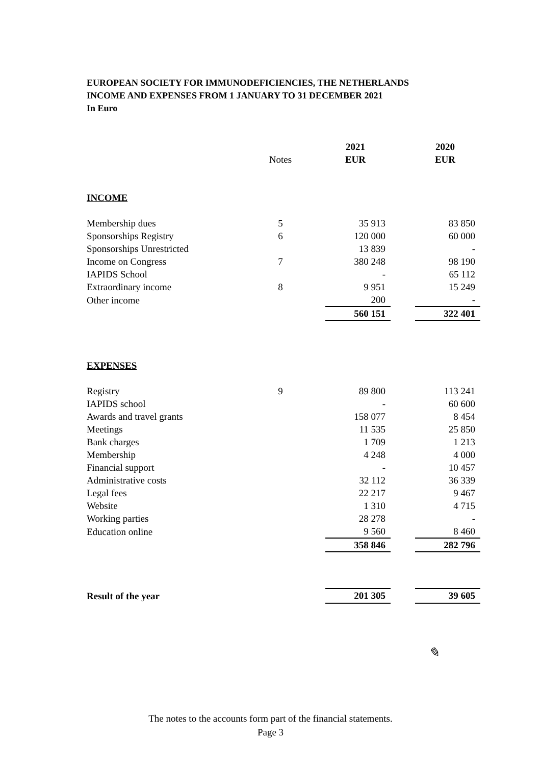EUROPEAN SOCIETY FOR IMMUNODEFICIENCIES, THE NETHERLANDS
INCOME AND EXPENSES FROM 1 JANUARY TO 31 DECEMBER 2021
In Euro
| | | | 2021 | | 2020 |
| --- | --- | --- | --- | --- | --- |
| | Notes | | EUR | | EUR |
| INCOME | | | | | |
| Membership dues | 5 | | 35 913 | | 83 850 |
| Sponsorships Registry | 6 | | 120 000 | | 60 000 |
| Sponsorships Unrestricted | | | 13 839 | | - |
| Income on Congress | 7 | | 380 248 | | 98 190 |
| IAPIDS School | | | - | | 65 112 |
| Extraordinary income | 8 | | 9 951 | | 15 249 |
| Other income | | | 200 | | - |
| | | | 560 151 | | 322 401 |
| EXPENSES | | | | | |
| Registry | 9 | | 89 800 | | 113 241 |
| IAPIDS school | | | - | | 60 600 |
| Awards and travel grants | | | 158 077 | | 8 454 |
| Meetings | | | 11 535 | | 25 850 |
| Bank charges | | | 1 709 | | 1 213 |
| Membership | | | 4 248 | | 4 000 |
| Financial support | | | - | | 10 457 |
| Administrative costs | | | 32 112 | | 36 339 |
| Legal fees | | | 22 217 | | 9 467 |
| Website | | | 1 310 | | 4 715 |
| Working parties | | | 28 278 | | - |
| Education online | | | 9 560 | | 8 460 |
| | | | 358 846 | | 282 796 |
| Result of the year | | | 201 305 | | 39 605 |
✎
The notes to the accounts form part of the financial statements.
Page 3